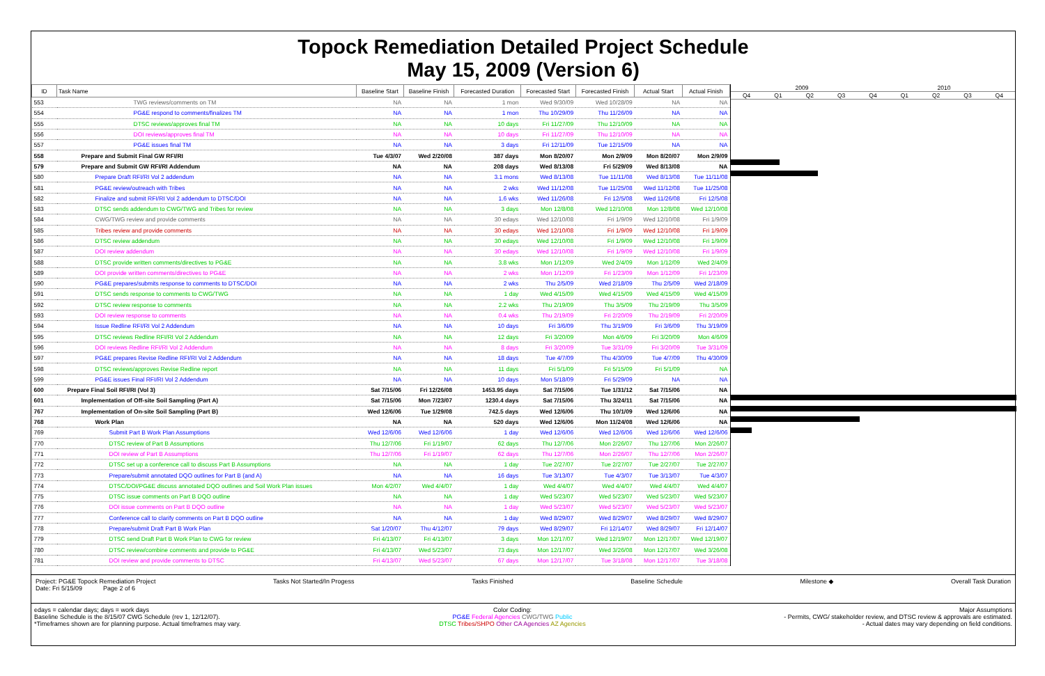Topock Remediation Detailed Project Schedule
May 15, 2009 (Version 6)
| ID | Task Name | Baseline Start | Baseline Finish | Forecasted Duration | Forecasted Start | Forecasted Finish | Actual Start | Actual Finish |
| --- | --- | --- | --- | --- | --- | --- | --- | --- |
| 553 | TWG reviews/comments on TM | NA | NA | 1 mon | Wed 9/30/09 | Wed 10/28/09 | NA | NA |
| 554 | PG&E respond to comments/finalizes TM | NA | NA | 1 mon | Thu 10/29/09 | Thu 11/26/09 | NA | NA |
| 555 | DTSC reviews/approves final TM | NA | NA | 10 days | Fri 11/27/09 | Thu 12/10/09 | NA | NA |
| 556 | DOI reviews/approves final TM | NA | NA | 10 days | Fri 11/27/09 | Thu 12/10/09 | NA | NA |
| 557 | PG&E issues final TM | NA | NA | 3 days | Fri 12/11/09 | Tue 12/15/09 | NA | NA |
| 558 | Prepare and Submit Final GW RFI/RI | Tue 4/3/07 | Wed 2/20/08 | 387 days | Mon 8/20/07 | Mon 2/9/09 | Mon 8/20/07 | Mon 2/9/09 |
| 579 | Prepare and Submit GW RFI/RI Addendum | NA | NA | 208 days | Wed 8/13/08 | Fri 5/29/09 | Wed 8/13/08 | NA |
| 580 | Prepare Draft RFI/RI Vol 2 addendum | NA | NA | 3.1 mons | Wed 8/13/08 | Tue 11/11/08 | Wed 8/13/08 | Tue 11/11/08 |
| 581 | PG&E review/outreach with Tribes | NA | NA | 2 wks | Wed 11/12/08 | Tue 11/25/08 | Wed 11/12/08 | Tue 11/25/08 |
| 582 | Finalize and submit RFI/RI Vol 2 addendum to DTSC/DOI | NA | NA | 1.6 wks | Wed 11/26/08 | Fri 12/5/08 | Wed 11/26/08 | Fri 12/5/08 |
| 583 | DTSC sends addendum to CWG/TWG and Tribes for review | NA | NA | 3 days | Mon 12/8/08 | Wed 12/10/08 | Mon 12/8/08 | Wed 12/10/08 |
| 584 | CWG/TWG review and provide comments | NA | NA | 30 edays | Wed 12/10/08 | Fri 1/9/09 | Wed 12/10/08 | Fri 1/9/09 |
| 585 | Tribes review and provide comments | NA | NA | 30 edays | Wed 12/10/08 | Fri 1/9/09 | Wed 12/10/08 | Fri 1/9/09 |
| 586 | DTSC review addendum | NA | NA | 30 edays | Wed 12/10/08 | Fri 1/9/09 | Wed 12/10/08 | Fri 1/9/09 |
| 587 | DOI review addendum | NA | NA | 30 edays | Wed 12/10/08 | Fri 1/9/09 | Wed 12/10/08 | Fri 1/9/09 |
| 588 | DTSC provide written comments/directives to PG&E | NA | NA | 3.8 wks | Mon 1/12/09 | Wed 2/4/09 | Mon 1/12/09 | Wed 2/4/09 |
| 589 | DOI provide written comments/directives to PG&E | NA | NA | 2 wks | Mon 1/12/09 | Fri 1/23/09 | Mon 1/12/09 | Fri 1/23/09 |
| 590 | PG&E prepares/submits response to comments to DTSC/DOI | NA | NA | 2 wks | Thu 2/5/09 | Wed 2/18/09 | Thu 2/5/09 | Wed 2/18/09 |
| 591 | DTSC sends response to comments to CWG/TWG | NA | NA | 1 day | Wed 4/15/09 | Wed 4/15/09 | Wed 4/15/09 | Wed 4/15/09 |
| 592 | DTSC review response to comments | NA | NA | 2.2 wks | Thu 2/19/09 | Thu 3/5/09 | Thu 2/19/09 | Thu 3/5/09 |
| 593 | DOI review response to comments | NA | NA | 0.4 wks | Thu 2/19/09 | Fri 2/20/09 | Thu 2/19/09 | Fri 2/20/09 |
| 594 | Issue Redline RFI/RI Vol 2 Addendum | NA | NA | 10 days | Fri 3/6/09 | Thu 3/19/09 | Fri 3/6/09 | Thu 3/19/09 |
| 595 | DTSC reviews Redline RFI/RI Vol 2 Addendum | NA | NA | 12 days | Fri 3/20/09 | Mon 4/6/09 | Fri 3/20/09 | Mon 4/6/09 |
| 596 | DOI reviews Redline RFI/RI Vol 2 Addendum | NA | NA | 8 days | Fri 3/20/09 | Tue 3/31/09 | Fri 3/20/09 | Tue 3/31/09 |
| 597 | PG&E prepares Revise Redline RFI/RI Vol 2 Addendum | NA | NA | 18 days | Tue 4/7/09 | Thu 4/30/09 | Tue 4/7/09 | Thu 4/30/09 |
| 598 | DTSC reviews/approves Revise Redline report | NA | NA | 11 days | Fri 5/1/09 | Fri 5/15/09 | Fri 5/1/09 | NA |
| 599 | PG&E issues Final RFI/RI Vol 2 Addendum | NA | NA | 10 days | Mon 5/18/09 | Fri 5/29/09 | NA | NA |
| 600 | Prepare Final Soil RFI/RI (Vol 3) | Sat 7/15/06 | Fri 12/26/08 | 1453.95 days | Sat 7/15/06 | Tue 1/31/12 | Sat 7/15/06 | NA |
| 601 | Implementation of Off-site Soil Sampling (Part A) | Sat 7/15/06 | Mon 7/23/07 | 1230.4 days | Sat 7/15/06 | Thu 3/24/11 | Sat 7/15/06 | NA |
| 767 | Implementation of On-site Soil Sampling (Part B) | Wed 12/6/06 | Tue 1/29/08 | 742.5 days | Wed 12/6/06 | Thu 10/1/09 | Wed 12/6/06 | NA |
| 768 | Work Plan | NA | NA | 520 days | Wed 12/6/06 | Mon 11/24/08 | Wed 12/6/06 | NA |
| 769 | Submit Part B Work Plan Assumptions | Wed 12/6/06 | Wed 12/6/06 | 1 day | Wed 12/6/06 | Wed 12/6/06 | Wed 12/6/06 | Wed 12/6/06 |
| 770 | DTSC review of Part B Assumptions | Thu 12/7/06 | Fri 1/19/07 | 62 days | Thu 12/7/06 | Mon 2/26/07 | Thu 12/7/06 | Mon 2/26/07 |
| 771 | DOI review of Part B Assumptions | Thu 12/7/06 | Fri 1/19/07 | 62 days | Thu 12/7/06 | Mon 2/26/07 | Thu 12/7/06 | Mon 2/26/07 |
| 772 | DTSC set up a conference call to discuss Part B Assumptions | NA | NA | 1 day | Tue 2/27/07 | Tue 2/27/07 | Tue 2/27/07 | Tue 2/27/07 |
| 773 | Prepare/submit annotated DQO outlines for Part B (and A) | NA | NA | 16 days | Tue 3/13/07 | Tue 4/3/07 | Tue 3/13/07 | Tue 4/3/07 |
| 774 | DTSC/DOI/PG&E discuss annotated DQO outlines and Soil Work Plan issues | Mon 4/2/07 | Wed 4/4/07 | 1 day | Wed 4/4/07 | Wed 4/4/07 | Wed 4/4/07 | Wed 4/4/07 |
| 775 | DTSC issue comments on Part B DQO outline | NA | NA | 1 day | Wed 5/23/07 | Wed 5/23/07 | Wed 5/23/07 | Wed 5/23/07 |
| 776 | DOI issue comments on Part B DQO outline | NA | NA | 1 day | Wed 5/23/07 | Wed 5/23/07 | Wed 5/23/07 | Wed 5/23/07 |
| 777 | Conference call to clarify comments on Part B DQO outline | NA | NA | 1 day | Wed 8/29/07 | Wed 8/29/07 | Wed 8/29/07 | Wed 8/29/07 |
| 778 | Prepare/submit Draft Part B Work Plan | Sat 1/20/07 | Thu 4/12/07 | 79 days | Wed 8/29/07 | Fri 12/14/07 | Wed 8/29/07 | Fri 12/14/07 |
| 779 | DTSC send Draft Part B Work Plan to CWG for review | Fri 4/13/07 | Fri 4/13/07 | 3 days | Mon 12/17/07 | Wed 12/19/07 | Mon 12/17/07 | Wed 12/19/07 |
| 780 | DTSC review/combine comments and provide to PG&E | Fri 4/13/07 | Wed 5/23/07 | 73 days | Mon 12/17/07 | Wed 3/26/08 | Mon 12/17/07 | Wed 3/26/08 |
| 781 | DOI review and provide comments to DTSC | Fri 4/13/07 | Wed 5/23/07 | 67 days | Mon 12/17/07 | Tue 3/18/08 | Mon 12/17/07 | Tue 3/18/08 |
2009 2010
Q4 Q1 Q2 Q3 Q4 Q1 Q2 Q3 Q4
Project: PG&E Topock Remediation Project
Date: Fri 5/15/09 Page 2 of 6
Tasks Not Started/In Progess Tasks Finished Baseline Schedule Milestone ◆ Overall Task Duration
edays = calendar days; days = work days
Baseline Schedule is the 8/15/07 CWG Schedule (rev 1, 12/12/07).
*Timeframes shown are for planning purpose. Actual timeframes may vary.
Color Coding:
PG&E Federal Agencies CWG/TWG Public
DTSC Tribes/SHPO Other CA Agencies AZ Agencies
Major Assumptions
- Permits, CWG/ stakeholder review, and DTSC review & approvals are estimated.
- Actual dates may vary depending on field conditions.